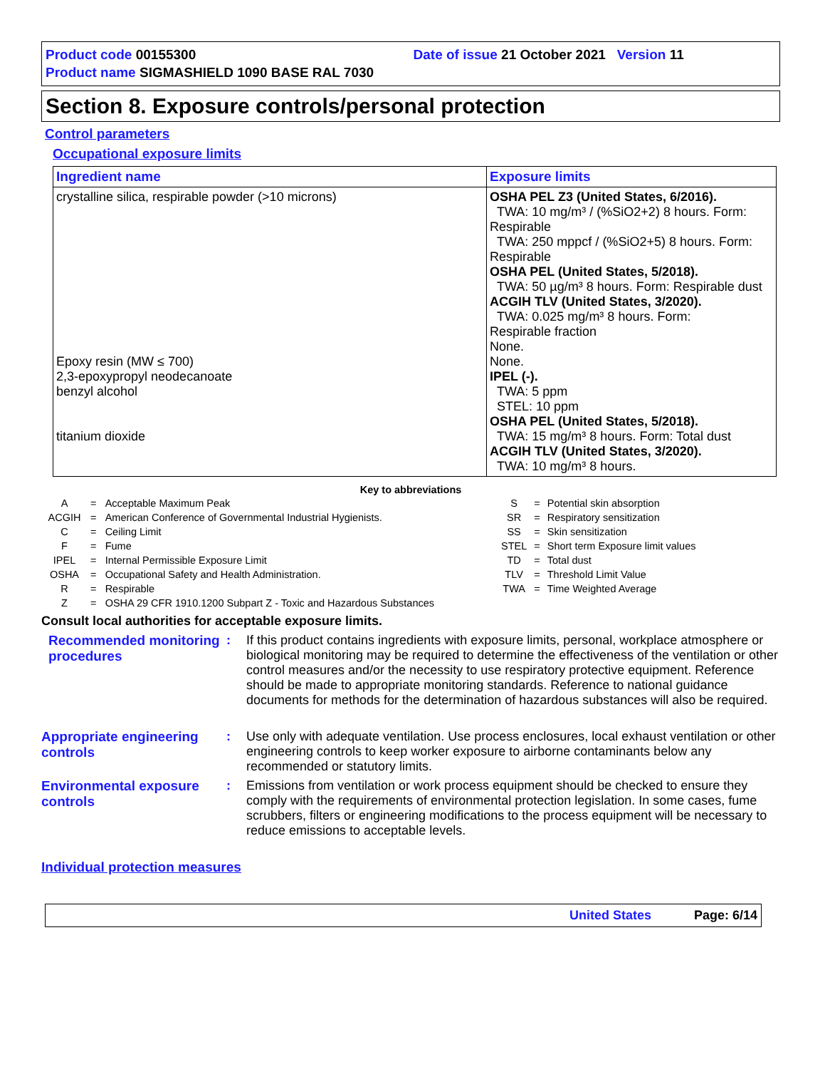Product code 00155300 Date of issue 21 October 2021 Version 11
Product name SIGMASHIELD 1090 BASE RAL 7030
Section 8. Exposure controls/personal protection
Control parameters
Occupational exposure limits
| Ingredient name | Exposure limits |
| --- | --- |
| crystalline silica, respirable powder (>10 microns) Epoxy resin (MW ≤ 700) 2,3-epoxypropyl neodecanoate benzyl alcohol titanium dioxide | OSHA PEL Z3 (United States, 6/2016). TWA: 10 mg/m³ / (%SiO2+2) 8 hours. Form: Respirable TWA: 250 mppcf / (%SiO2+5) 8 hours. Form: Respirable OSHA PEL (United States, 5/2018). TWA: 50 µg/m³ 8 hours. Form: Respirable dust ACGIH TLV (United States, 3/2020). TWA: 0.025 mg/m³ 8 hours. Form: Respirable fraction None. None. IPEL (-). TWA: 5 ppm STEL: 10 ppm OSHA PEL (United States, 5/2018). TWA: 15 mg/m³ 8 hours. Form: Total dust ACGIH TLV (United States, 3/2020). TWA: 10 mg/m³ 8 hours. |
Key to abbreviations
| A | = | Acceptable Maximum Peak |
| ACGIH | = | American Conference of Governmental Industrial Hygienists. |
| C | = | Ceiling Limit |
| F | = | Fume |
| IPEL | = | Internal Permissible Exposure Limit |
| OSHA | = | Occupational Safety and Health Administration. |
| R | = | Respirable |
| Z | = | OSHA 29 CFR 1910.1200 Subpart Z - Toxic and Hazardous Substances |
| S | = | Potential skin absorption |
| SR | = | Respiratory sensitization |
| SS | = | Skin sensitization |
| STEL | = | Short term Exposure limit values |
| TD | = | Total dust |
| TLV | = | Threshold Limit Value |
| TWA | = | Time Weighted Average |
Consult local authorities for acceptable exposure limits.
Recommended monitoring procedures
: If this product contains ingredients with exposure limits, personal, workplace atmosphere or biological monitoring may be required to determine the effectiveness of the ventilation or other control measures and/or the necessity to use respiratory protective equipment. Reference should be made to appropriate monitoring standards. Reference to national guidance documents for methods for the determination of hazardous substances will also be required.
Appropriate engineering controls
: Use only with adequate ventilation. Use process enclosures, local exhaust ventilation or other engineering controls to keep worker exposure to airborne contaminants below any recommended or statutory limits.
Environmental exposure controls
: Emissions from ventilation or work process equipment should be checked to ensure they comply with the requirements of environmental protection legislation. In some cases, fume scrubbers, filters or engineering modifications to the process equipment will be necessary to reduce emissions to acceptable levels.
Individual protection measures
United States Page: 6/14